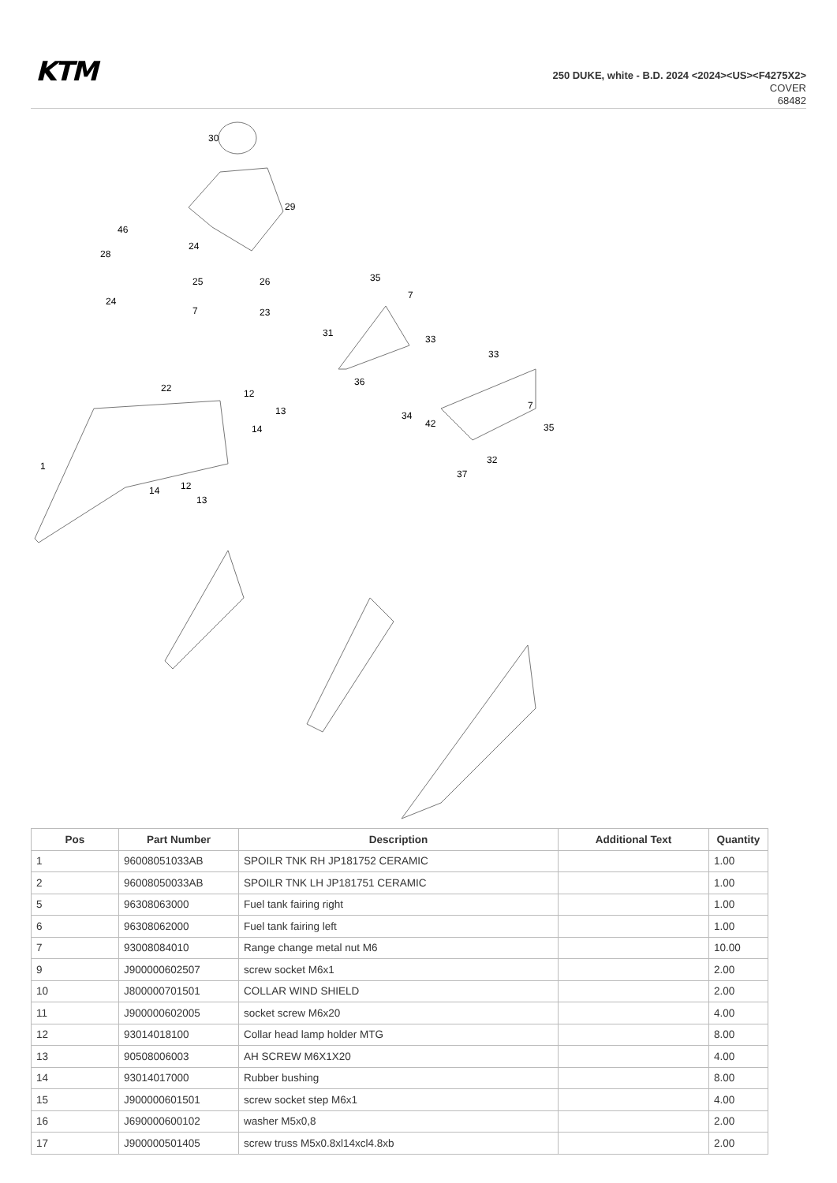KTM
250 DUKE, white - B.D. 2024 <2024><US><F4275X2>
COVER
68482
30
29
46
28
24
25
26
7
23
24
35
7
31
33
36
33
22
12
13
14
34
42
7
35
1
32
37
14
12
13
| Pos | Part Number | Description | Additional Text | Quantity |
| --- | --- | --- | --- | --- |
| 1 | 96008051033AB | SPOILR TNK RH JP181752 CERAMIC | | 1.00 |
| 2 | 96008050033AB | SPOILR TNK LH JP181751 CERAMIC | | 1.00 |
| 5 | 96308063000 | Fuel tank fairing right | | 1.00 |
| 6 | 96308062000 | Fuel tank fairing left | | 1.00 |
| 7 | 93008084010 | Range change metal nut M6 | | 10.00 |
| 9 | J900000602507 | screw socket M6x1 | | 2.00 |
| 10 | J800000701501 | COLLAR WIND SHIELD | | 2.00 |
| 11 | J900000602005 | socket screw M6x20 | | 4.00 |
| 12 | 93014018100 | Collar head lamp holder MTG | | 8.00 |
| 13 | 90508006003 | AH SCREW M6X1X20 | | 4.00 |
| 14 | 93014017000 | Rubber bushing | | 8.00 |
| 15 | J900000601501 | screw socket step M6x1 | | 4.00 |
| 16 | J690000600102 | washer M5x0,8 | | 2.00 |
| 17 | J900000501405 | screw truss M5x0.8xl14xcl4.8xb | | 2.00 |